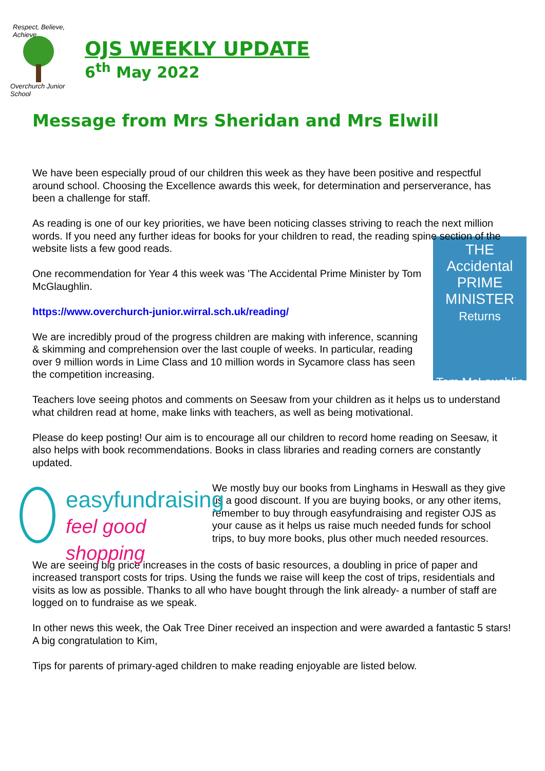Respect, Believe, Achieve
Overchurch Junior School
OJS WEEKLY UPDATE
6<sup>th</sup> May 2022
Message from Mrs Sheridan and Mrs Elwill
We have been especially proud of our children this week as they have been positive and respectful around school. Choosing the Excellence awards this week, for determination and perserverance, has been a challenge for staff.
As reading is one of our key priorities, we have been noticing classes striving to reach the next million words. If you need any further ideas for books for your children to read, the reading spine section of the website lists a few good reads.
THE Accidental PRIME MINISTER
Returns
Tom McLaughlin
One recommendation for Year 4 this week was 'The Accidental Prime Minister by Tom McGlaughlin.
https://www.overchurch-junior.wirral.sch.uk/reading/
We are incredibly proud of the progress children are making with inference, scanning & skimming and comprehension over the last couple of weeks. In particular, reading over 9 million words in Lime Class and 10 million words in Sycamore class has seen the competition increasing.
Teachers love seeing photos and comments on Seesaw from your children as it helps us to understand what children read at home, make links with teachers, as well as being motivational.
Please do keep posting! Our aim is to encourage all our children to record home reading on Seesaw, it also helps with book recommendations. Books in class libraries and reading corners are constantly updated.
easyfundraising
feel good shopping
We mostly buy our books from Linghams in Heswall as they give us a good discount. If you are buying books, or any other items, remember to buy through easyfundraising and register OJS as your cause as it helps us raise much needed funds for school trips, to buy more books, plus other much needed resources.
We are seeing big price increases in the costs of basic resources, a doubling in price of paper and increased transport costs for trips. Using the funds we raise will keep the cost of trips, residentials and visits as low as possible. Thanks to all who have bought through the link already- a number of staff are logged on to fundraise as we speak.
In other news this week, the Oak Tree Diner received an inspection and were awarded a fantastic 5 stars! A big congratulation to Kim,
Tips for parents of primary-aged children to make reading enjoyable are listed below.